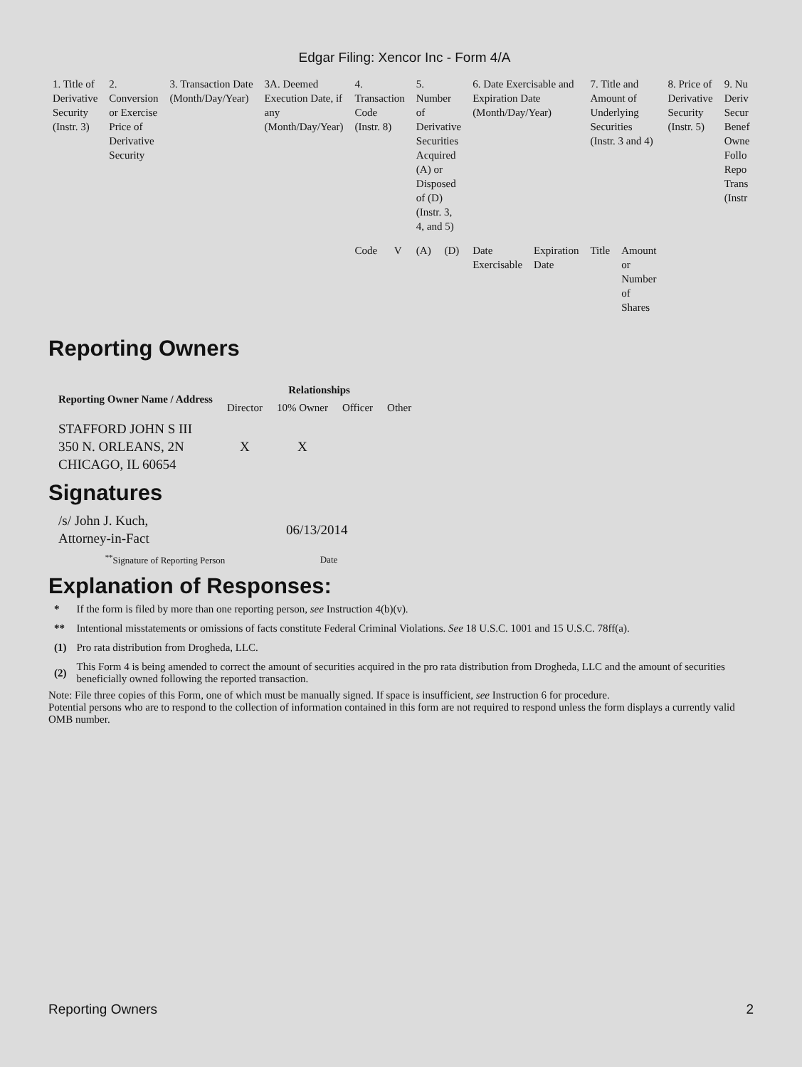Edgar Filing: Xencor Inc - Form 4/A
| 1. Title of Derivative Security (Instr. 3) | 2. Conversion or Exercise Price of Derivative Security | 3. Transaction Date (Month/Day/Year) | 3A. Deemed Execution Date, if any (Month/Day/Year) | 4. Transaction Code (Instr. 8) | | 5. Number of Derivative Securities Acquired (A) or Disposed of (D) (Instr. 3, 4, and 5) | | 6. Date Exercisable and Expiration Date (Month/Day/Year) | | 7. Title and Amount of Underlying Securities (Instr. 3 and 4) | | 8. Price of Derivative Security (Instr. 5) | 9. Nu Deriv Secur Benef Owne Follo Repo Trans (Instr |
| --- | --- | --- | --- | --- | --- | --- | --- | --- | --- | --- | --- | --- | --- |
| | | | | Code | V | (A) | (D) | Date Exercisable | Expiration Date | Title | Amount or Number of Shares | | |
Reporting Owners
| Reporting Owner Name / Address | Relationships | | | |
| --- | --- | --- | --- | --- |
| | Director | 10% Owner | Officer | Other |
| STAFFORD JOHN S III 350 N. ORLEANS, 2N CHICAGO, IL 60654 | X | X | | |
Signatures
| /s/ John J. Kuch, Attorney-in-Fact | 06/13/2014 |
| <sup>**</sup> Signature of Reporting Person | Date |
Explanation of Responses:
| * | If the form is filed by more than one reporting person, see Instruction 4(b)(v). |
| ** | Intentional misstatements or omissions of facts constitute Federal Criminal Violations. See 18 U.S.C. 1001 and 15 U.S.C. 78ff(a). |
| (1) | Pro rata distribution from Drogheda, LLC. |
| (2) | This Form 4 is being amended to correct the amount of securities acquired in the pro rata distribution from Drogheda, LLC and the amount of securities beneficially owned following the reported transaction. |
Note: File three copies of this Form, one of which must be manually signed. If space is insufficient, see Instruction 6 for procedure.
Potential persons who are to respond to the collection of information contained in this form are not required to respond unless the form displays a currently valid OMB number.
Reporting Owners 2